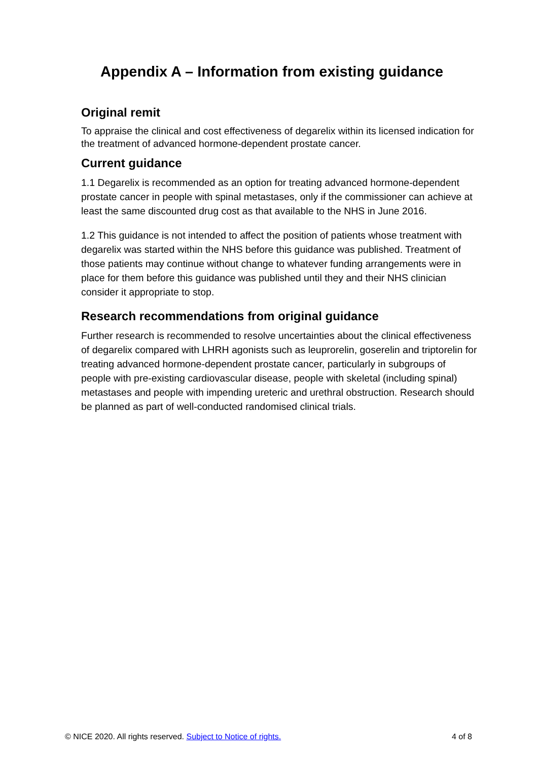Appendix A – Information from existing guidance
Original remit
To appraise the clinical and cost effectiveness of degarelix within its licensed indication for the treatment of advanced hormone-dependent prostate cancer.
Current guidance
1.1 Degarelix is recommended as an option for treating advanced hormone-dependent prostate cancer in people with spinal metastases, only if the commissioner can achieve at least the same discounted drug cost as that available to the NHS in June 2016.
1.2 This guidance is not intended to affect the position of patients whose treatment with degarelix was started within the NHS before this guidance was published. Treatment of those patients may continue without change to whatever funding arrangements were in place for them before this guidance was published until they and their NHS clinician consider it appropriate to stop.
Research recommendations from original guidance
Further research is recommended to resolve uncertainties about the clinical effectiveness of degarelix compared with LHRH agonists such as leuprorelin, goserelin and triptorelin for treating advanced hormone-dependent prostate cancer, particularly in subgroups of people with pre-existing cardiovascular disease, people with skeletal (including spinal) metastases and people with impending ureteric and urethral obstruction. Research should be planned as part of well-conducted randomised clinical trials.
© NICE 2020. All rights reserved. Subject to Notice of rights. 4 of 8